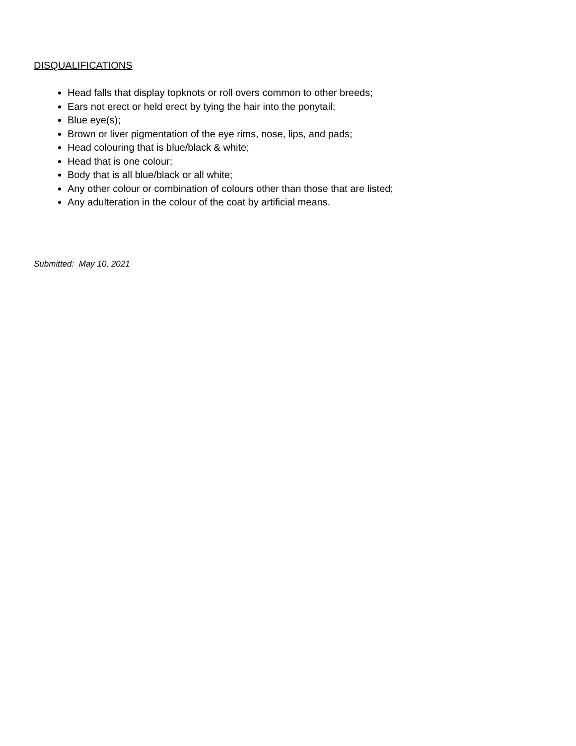DISQUALIFICATIONS
Head falls that display topknots or roll overs common to other breeds;
Ears not erect or held erect by tying the hair into the ponytail;
Blue eye(s);
Brown or liver pigmentation of the eye rims, nose, lips, and pads;
Head colouring that is blue/black & white;
Head that is one colour;
Body that is all blue/black or all white;
Any other colour or combination of colours other than those that are listed;
Any adulteration in the colour of the coat by artificial means.
Submitted: May 10, 2021